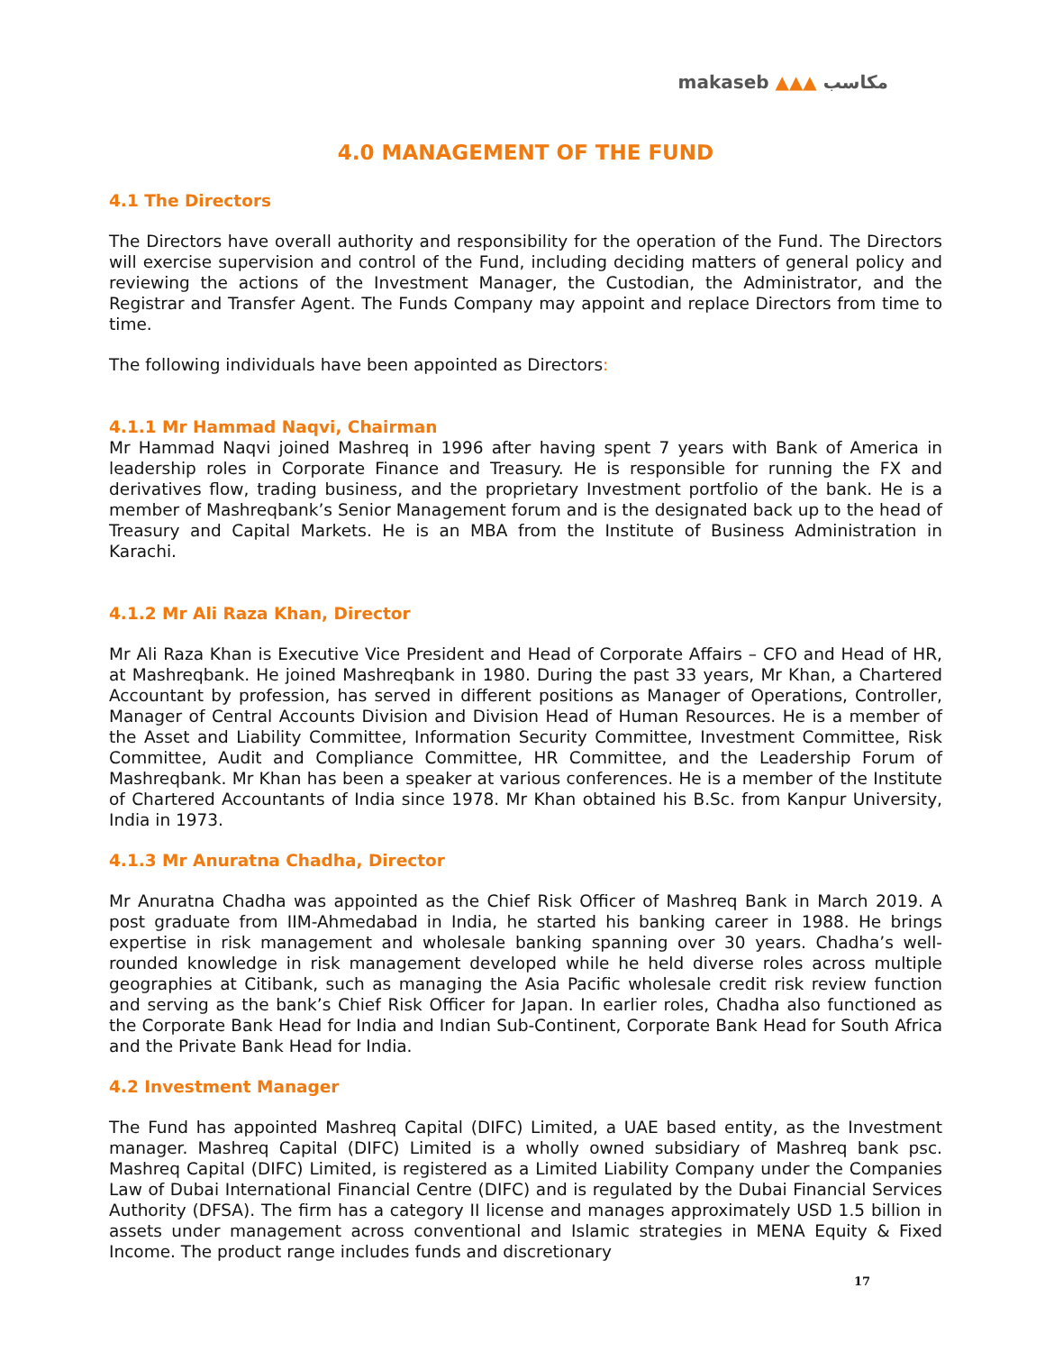makaseb ▲▲▲ مكاسب
4.0 MANAGEMENT OF THE FUND
4.1 The Directors
The Directors have overall authority and responsibility for the operation of the Fund. The Directors will exercise supervision and control of the Fund, including deciding matters of general policy and reviewing the actions of the Investment Manager, the Custodian, the Administrator, and the Registrar and Transfer Agent. The Funds Company may appoint and replace Directors from time to time.
The following individuals have been appointed as Directors:
4.1.1 Mr Hammad Naqvi, Chairman
Mr Hammad Naqvi joined Mashreq in 1996 after having spent 7 years with Bank of America in leadership roles in Corporate Finance and Treasury. He is responsible for running the FX and derivatives flow, trading business, and the proprietary Investment portfolio of the bank. He is a member of Mashreqbank’s Senior Management forum and is the designated back up to the head of Treasury and Capital Markets. He is an MBA from the Institute of Business Administration in Karachi.
4.1.2 Mr Ali Raza Khan, Director
Mr Ali Raza Khan is Executive Vice President and Head of Corporate Affairs – CFO and Head of HR, at Mashreqbank. He joined Mashreqbank in 1980. During the past 33 years, Mr Khan, a Chartered Accountant by profession, has served in different positions as Manager of Operations, Controller, Manager of Central Accounts Division and Division Head of Human Resources. He is a member of the Asset and Liability Committee, Information Security Committee, Investment Committee, Risk Committee, Audit and Compliance Committee, HR Committee, and the Leadership Forum of Mashreqbank. Mr Khan has been a speaker at various conferences. He is a member of the Institute of Chartered Accountants of India since 1978. Mr Khan obtained his B.Sc. from Kanpur University, India in 1973.
4.1.3 Mr Anuratna Chadha, Director
Mr Anuratna Chadha was appointed as the Chief Risk Officer of Mashreq Bank in March 2019. A post graduate from IIM-Ahmedabad in India, he started his banking career in 1988. He brings expertise in risk management and wholesale banking spanning over 30 years. Chadha’s well-rounded knowledge in risk management developed while he held diverse roles across multiple geographies at Citibank, such as managing the Asia Pacific wholesale credit risk review function and serving as the bank’s Chief Risk Officer for Japan. In earlier roles, Chadha also functioned as the Corporate Bank Head for India and Indian Sub-Continent, Corporate Bank Head for South Africa and the Private Bank Head for India.
4.2 Investment Manager
The Fund has appointed Mashreq Capital (DIFC) Limited, a UAE based entity, as the Investment manager. Mashreq Capital (DIFC) Limited is a wholly owned subsidiary of Mashreq bank psc. Mashreq Capital (DIFC) Limited, is registered as a Limited Liability Company under the Companies Law of Dubai International Financial Centre (DIFC) and is regulated by the Dubai Financial Services Authority (DFSA). The firm has a category II license and manages approximately USD 1.5 billion in assets under management across conventional and Islamic strategies in MENA Equity & Fixed Income. The product range includes funds and discretionary
17